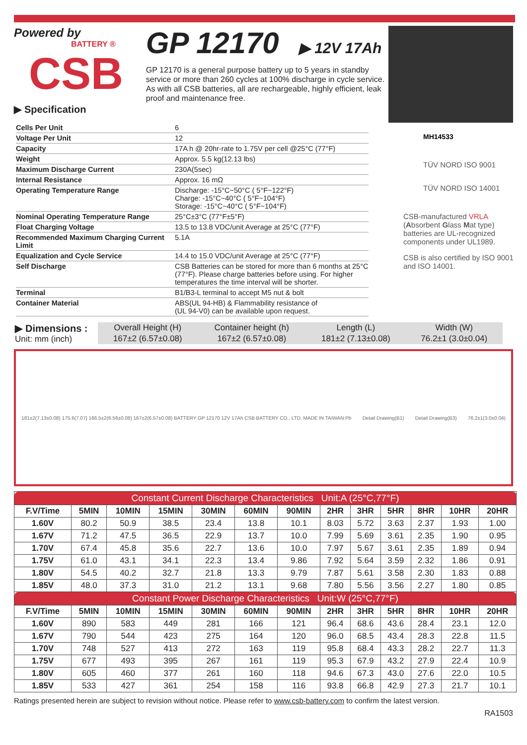Powered by
BATTERY ®
CSB
▶ Specification
GP 12170
▶ 12V 17Ah
GP 12170 is a general purpose battery up to 5 years in standby service or more than 260 cycles at 100% discharge in cycle service. As with all CSB batteries, all are rechargeable, highly efficient, leak proof and maintenance free.
| Cells Per Unit | 6 |
| Voltage Per Unit | 12 |
| Capacity | 17A h @ 20hr-rate to 1.75V per cell @25°C (77°F) |
| Weight | Approx. 5.5 kg(12.13 lbs) |
| Maximum Discharge Current | 230A(5sec) |
| Internal Resistance | Approx. 16 mΩ |
| Operating Temperature Range | Discharge: -15°C~50°C ( 5°F~122°F) Charge: -15°C~40°C ( 5°F~104°F) Storage: -15°C~40°C ( 5°F~104°F) |
| Nominal Operating Temperature Range | 25°C±3°C (77°F±5°F) |
| Float Charging Voltage | 13.5 to 13.8 VDC/unit Average at 25°C (77°F) |
| Recommended Maximum Charging Current Limit | 5.1A |
| Equalization and Cycle Service | 14.4 to 15.0 VDC/unit Average at 25°C (77°F) |
| Self Discharge | CSB Batteries can be stored for more than 6 months at 25°C (77°F). Please charge batteries before using. For higher temperatures the time interval will be shorter. |
| Terminal | B1/B3-L terminal to accept M5 nut & bolt |
| Container Material | ABS(UL 94-HB) & Flammability resistance of (UL 94-V0) can be available upon request. |
MH14533
TÜV NORD ISO 9001
TÜV NORD ISO 14001
CSB-manufactured VRLA (Absorbent Glass Mat type) batteries are UL-recognized components under UL1989.
CSB is also certified by ISO 9001 and ISO 14001.
▶ Dimensions :
Unit: mm (inch)
| Overall Height (H) | Container height (h) | Length (L) | Width (W) |
| 167±2 (6.57±0.08) | 167±2 (6.57±0.08) | 181±2 (7.13±0.08) | 76.2±1 (3.0±0.04) |
181±2(7.13±0.08) 175.6(7.07) 166.5±2(6.56±0.08) 167±2(6.57±0.08) BATTERY GP 12170 12V 17Ah CSB BATTERY CO., LTD. MADE IN TAIWAN Pb Detail Drawing(B1) Detail Drawing(B3) 76.2±1(3.0±0.04)
| Constant Current Discharge Characteristics Unit:A (25°C,77°F) | | | | | | | | | | | | |
| F.V/Time | 5MIN | 10MIN | 15MIN | 30MIN | 60MIN | 90MIN | 2HR | 3HR | 5HR | 8HR | 10HR | 20HR |
| 1.60V | 80.2 | 50.9 | 38.5 | 23.4 | 13.8 | 10.1 | 8.03 | 5.72 | 3.63 | 2.37 | 1.93 | 1.00 |
| 1.67V | 71.2 | 47.5 | 36.5 | 22.9 | 13.7 | 10.0 | 7.99 | 5.69 | 3.61 | 2.35 | 1.90 | 0.95 |
| 1.70V | 67.4 | 45.8 | 35.6 | 22.7 | 13.6 | 10.0 | 7.97 | 5.67 | 3.61 | 2.35 | 1.89 | 0.94 |
| 1.75V | 61.0 | 43.1 | 34.1 | 22.3 | 13.4 | 9.86 | 7.92 | 5.64 | 3.59 | 2.32 | 1.86 | 0.91 |
| 1.80V | 54.5 | 40.2 | 32.7 | 21.8 | 13.3 | 9.79 | 7.87 | 5.61 | 3.58 | 2.30 | 1.83 | 0.88 |
| 1.85V | 48.0 | 37.3 | 31.0 | 21.2 | 13.1 | 9.68 | 7.80 | 5.56 | 3.56 | 2.27 | 1.80 | 0.85 |
| Constant Power Discharge Characteristics Unit:W (25°C,77°F) | | | | | | | | | | | | |
| F.V/Time | 5MIN | 10MIN | 15MIN | 30MIN | 60MIN | 90MIN | 2HR | 3HR | 5HR | 8HR | 10HR | 20HR |
| 1.60V | 890 | 583 | 449 | 281 | 166 | 121 | 96.4 | 68.6 | 43.6 | 28.4 | 23.1 | 12.0 |
| 1.67V | 790 | 544 | 423 | 275 | 164 | 120 | 96.0 | 68.5 | 43.4 | 28.3 | 22.8 | 11.5 |
| 1.70V | 748 | 527 | 413 | 272 | 163 | 119 | 95.8 | 68.4 | 43.3 | 28.2 | 22.7 | 11.3 |
| 1.75V | 677 | 493 | 395 | 267 | 161 | 119 | 95.3 | 67.9 | 43.2 | 27.9 | 22.4 | 10.9 |
| 1.80V | 605 | 460 | 377 | 261 | 160 | 118 | 94.6 | 67.3 | 43.0 | 27.6 | 22.0 | 10.5 |
| 1.85V | 533 | 427 | 361 | 254 | 158 | 116 | 93.8 | 66.8 | 42.9 | 27.3 | 21.7 | 10.1 |
Ratings presented herein are subject to revision without notice. Please refer to www.csb-battery.com to confirm the latest version.
RA1503